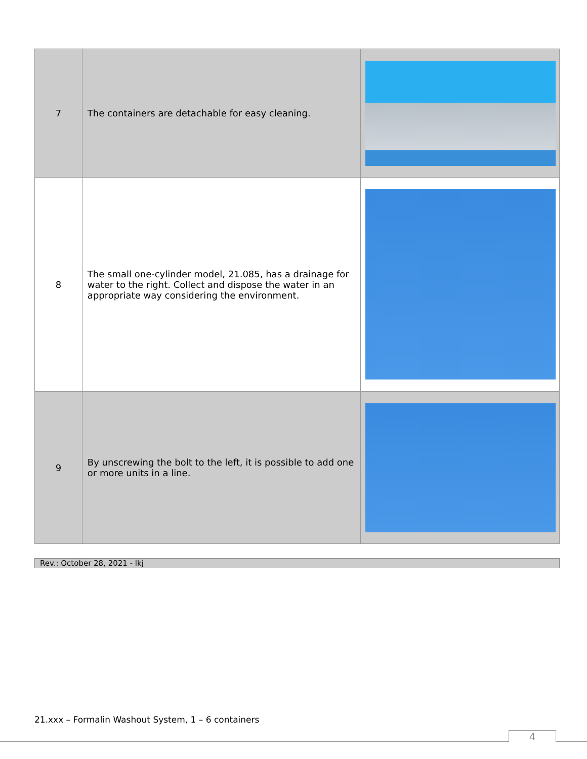| 7 | The containers are detachable for easy cleaning. | |
| 8 | The small one-cylinder model, 21.085, has a drainage for water to the right. Collect and dispose the water in an appropriate way considering the environment. | |
| 9 | By unscrewing the bolt to the left, it is possible to add one or more units in a line. | |
Rev.: October 28, 2021 - lkj
21.xxx – Formalin Washout System, 1 – 6 containers
4